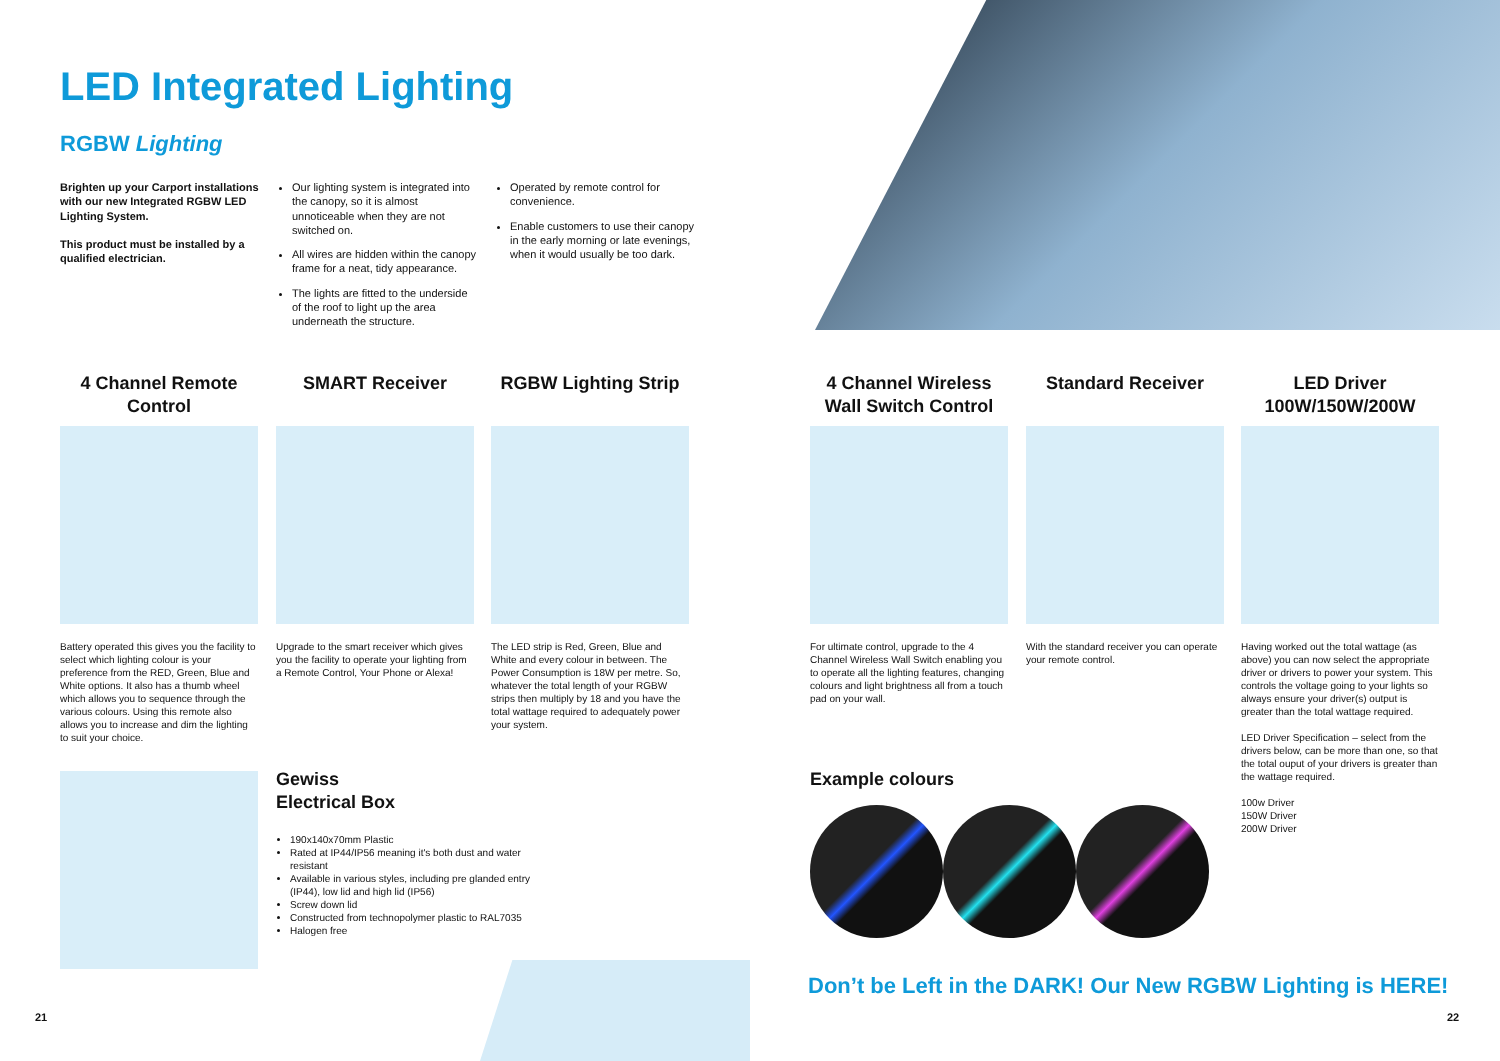LED Integrated Lighting
RGBW Lighting
Brighten up your Carport installations with our new Integrated RGBW LED Lighting System.
This product must be installed by a qualified electrician.
Our lighting system is integrated into the canopy, so it is almost unnoticeable when they are not switched on.
All wires are hidden within the canopy frame for a neat, tidy appearance.
The lights are fitted to the underside of the roof to light up the area underneath the structure.
Operated by remote control for convenience.
Enable customers to use their canopy in the early morning or late evenings, when it would usually be too dark.
4 Channel Remote Control
Battery operated this gives you the facility to select which lighting colour is your preference from the RED, Green, Blue and White options. It also has a thumb wheel which allows you to sequence through the various colours. Using this remote also allows you to increase and dim the lighting to suit your choice.
SMART Receiver
Upgrade to the smart receiver which gives you the facility to operate your lighting from a Remote Control, Your Phone or Alexa!
RGBW Lighting Strip
The LED strip is Red, Green, Blue and White and every colour in between. The Power Consumption is 18W per metre. So, whatever the total length of your RGBW strips then multiply by 18 and you have the total wattage required to adequately power your system.
4 Channel Wireless Wall Switch Control
For ultimate control, upgrade to the 4 Channel Wireless Wall Switch enabling you to operate all the lighting features, changing colours and light brightness all from a touch pad on your wall.
Standard Receiver
With the standard receiver you can operate your remote control.
LED Driver 100W/150W/200W
Having worked out the total wattage (as above) you can now select the appropriate driver or drivers to power your system. This controls the voltage going to your lights so always ensure your driver(s) output is greater than the total wattage required.
LED Driver Specification – select from the drivers below, can be more than one, so that the total ouput of your drivers is greater than the wattage required.
100w Driver
150W Driver
200W Driver
Gewiss
Electrical Box
190x140x70mm Plastic
Rated at IP44/IP56 meaning it's both dust and water resistant
Available in various styles, including pre glanded entry (IP44), low lid and high lid (IP56)
Screw down lid
Constructed from technopolymer plastic to RAL7035
Halogen free
Example colours
Don’t be Left in the DARK! Our New RGBW Lighting is HERE!
21 22